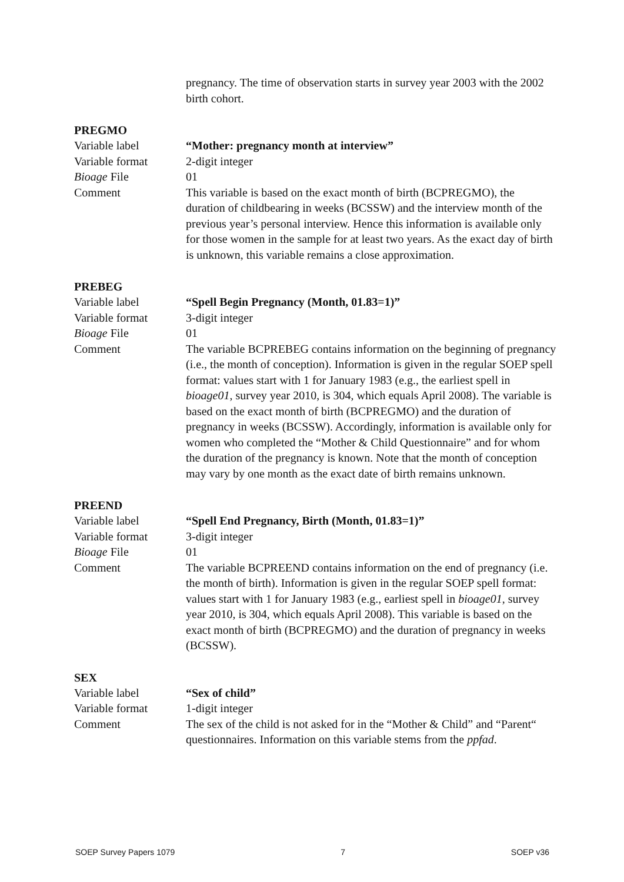pregnancy. The time of observation starts in survey year 2003 with the 2002 birth cohort.
PREGMO
Variable label “Mother: pregnancy month at interview”
Variable format 2-digit integer
Bioage File 01
Comment This variable is based on the exact month of birth (BCPREGMO), the duration of childbearing in weeks (BCSSW) and the interview month of the previous year’s personal interview. Hence this information is available only for those women in the sample for at least two years. As the exact day of birth is unknown, this variable remains a close approximation.
PREBEG
Variable label “Spell Begin Pregnancy (Month, 01.83=1)”
Variable format 3-digit integer
Bioage File 01
Comment The variable BCPREBEG contains information on the beginning of pregnancy (i.e., the month of conception). Information is given in the regular SOEP spell format: values start with 1 for January 1983 (e.g., the earliest spell in bioage01, survey year 2010, is 304, which equals April 2008). The variable is based on the exact month of birth (BCPREGMO) and the duration of pregnancy in weeks (BCSSW). Accordingly, information is available only for women who completed the “Mother & Child Questionnaire” and for whom the duration of the pregnancy is known. Note that the month of conception may vary by one month as the exact date of birth remains unknown.
PREEND
Variable label “Spell End Pregnancy, Birth (Month, 01.83=1)”
Variable format 3-digit integer
Bioage File 01
Comment The variable BCPREEND contains information on the end of pregnancy (i.e. the month of birth). Information is given in the regular SOEP spell format: values start with 1 for January 1983 (e.g., earliest spell in bioage01, survey year 2010, is 304, which equals April 2008). This variable is based on the exact month of birth (BCPREGMO) and the duration of pregnancy in weeks (BCSSW).
SEX
Variable label “Sex of child”
Variable format 1-digit integer
Comment The sex of the child is not asked for in the “Mother & Child” and “Parent“ questionnaires. Information on this variable stems from the ppfad.
SOEP Survey Papers 1079 7 SOEP v36